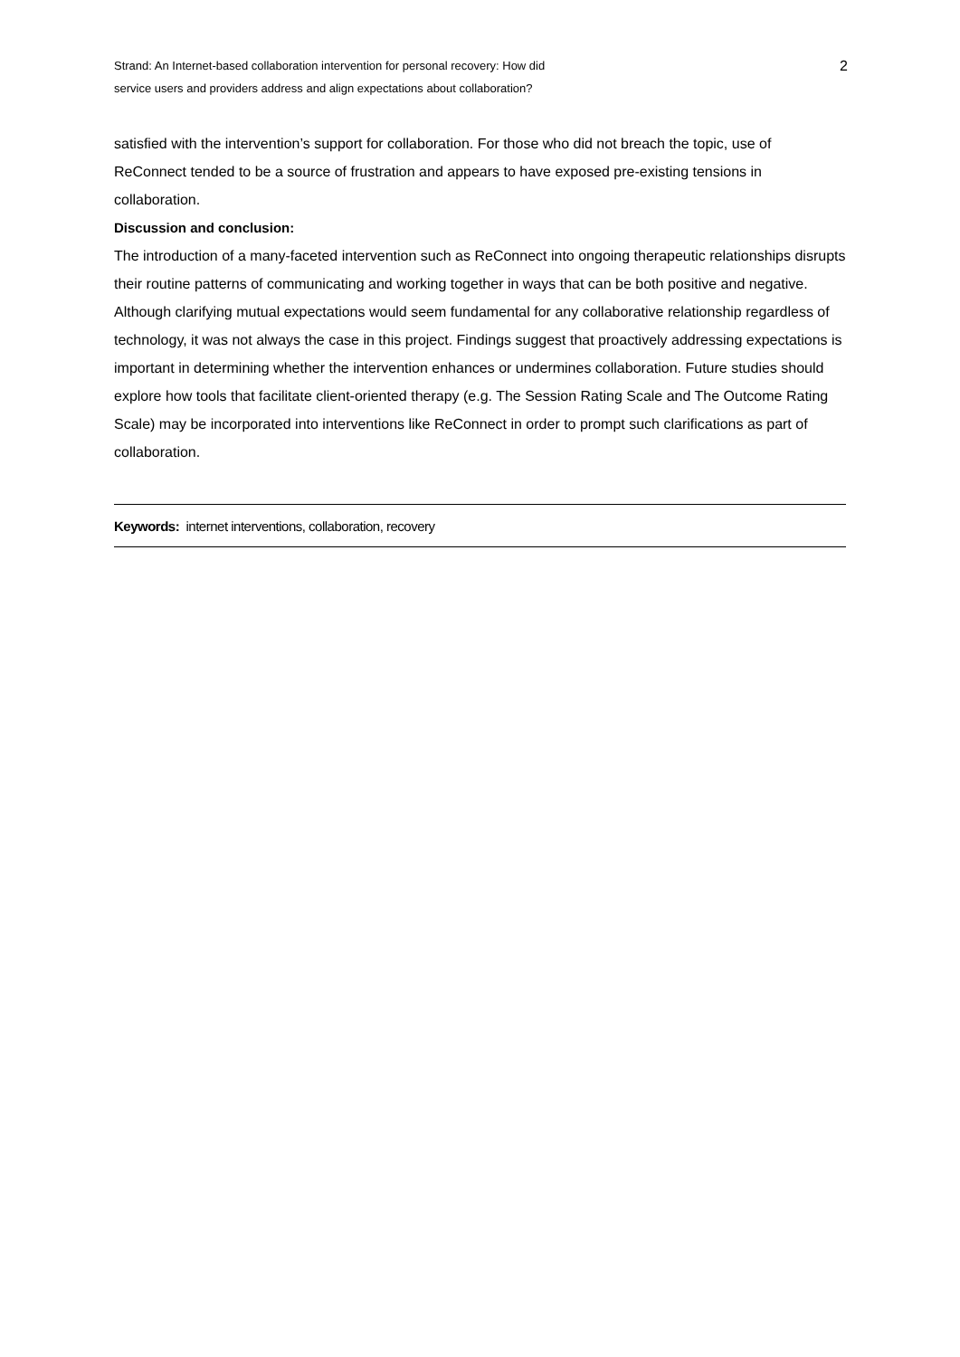Strand: An Internet-based collaboration intervention for personal recovery: How did service users and providers address and align expectations about collaboration?
2
satisfied with the intervention’s support for collaboration. For those who did not breach the topic, use of ReConnect tended to be a source of frustration and appears to have exposed pre-existing tensions in collaboration.
Discussion and conclusion:
The introduction of a many-faceted intervention such as ReConnect into ongoing therapeutic relationships disrupts their routine patterns of communicating and working together in ways that can be both positive and negative. Although clarifying mutual expectations would seem fundamental for any collaborative relationship regardless of technology, it was not always the case in this project. Findings suggest that proactively addressing expectations is important in determining whether the intervention enhances or undermines collaboration. Future studies should explore how tools that facilitate client-oriented therapy (e.g. The Session Rating Scale and The Outcome Rating Scale) may be incorporated into interventions like ReConnect in order to prompt such clarifications as part of collaboration.
Keywords: internet interventions, collaboration, recovery